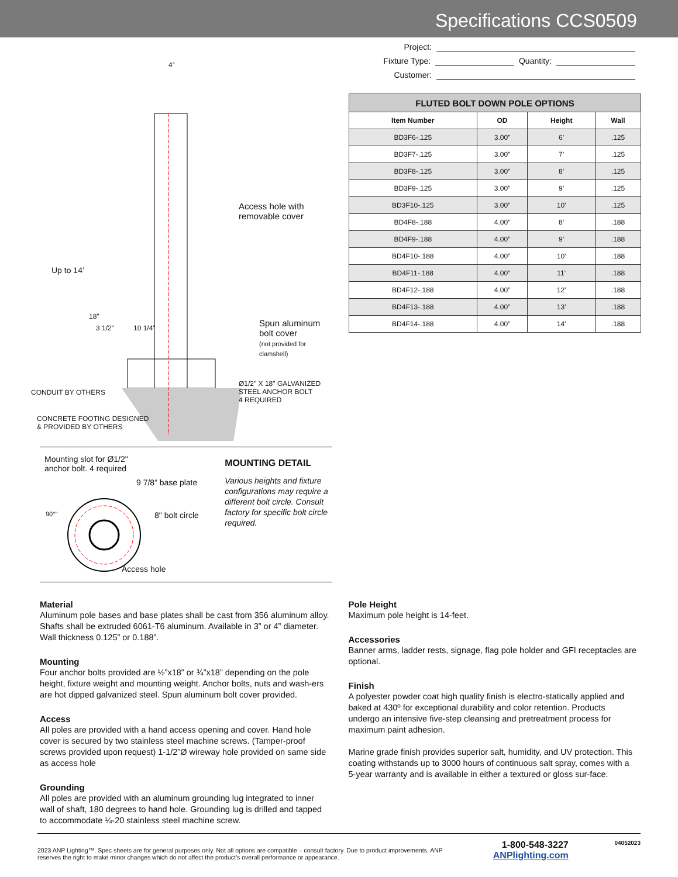Specifications CCS0509
4”
Access hole with
removable cover
Up to 14’
18"
10 1/4"
Spun aluminum
bolt cover
(not provided for clamshell)
3 1/2"
CONDUIT BY OTHERS
Ø1/2" X 18" GALVANIZED
STEEL ANCHOR BOLT
4 REQUIRED
CONCRETE FOOTING DESIGNED
& PROVIDED BY OTHERS
Mounting slot for Ø1/2"
anchor bolt. 4 required
9 7/8” base plate
90°" 8" bolt circle
Access hole
MOUNTING DETAIL
Various heights and fixture configurations may require a different bolt circle. Consult factory for specific bolt circle required.
Project:
Fixture Type: Quantity:
Customer:
| FLUTED BOLT DOWN POLE OPTIONS | | | |
| --- | --- | --- | --- |
| Item Number | OD | Height | Wall |
| BD3F6-.125 | 3.00” | 6’ | .125 |
| BD3F7-.125 | 3.00” | 7’ | .125 |
| BD3F8-.125 | 3.00” | 8’ | .125 |
| BD3F9-.125 | 3.00” | 9’ | .125 |
| BD3F10-.125 | 3.00” | 10’ | .125 |
| BD4F8-.188 | 4.00” | 8’ | .188 |
| BD4F9-.188 | 4.00” | 9’ | .188 |
| BD4F10-.188 | 4.00” | 10’ | .188 |
| BD4F11-.188 | 4.00” | 11’ | .188 |
| BD4F12-.188 | 4.00” | 12’ | .188 |
| BD4F13-.188 | 4.00” | 13’ | .188 |
| BD4F14-.188 | 4.00” | 14’ | .188 |
Material
Aluminum pole bases and base plates shall be cast from 356 aluminum alloy. Shafts shall be extruded 6061-T6 aluminum. Available in 3” or 4” diameter. Wall thickness 0.125” or 0.188”.
Mounting
Four anchor bolts provided are ½”x18” or ¾”x18” depending on the pole height, fixture weight and mounting weight. Anchor bolts, nuts and wash-ers are hot dipped galvanized steel. Spun aluminum bolt cover provided.
Access
All poles are provided with a hand access opening and cover. Hand hole cover is secured by two stainless steel machine screws. (Tamper-proof screws provided upon request) 1-1/2”Ø wireway hole provided on same side as access hole
Grounding
All poles are provided with an aluminum grounding lug integrated to inner wall of shaft, 180 degrees to hand hole. Grounding lug is drilled and tapped to accommodate ¼-20 stainless steel machine screw.
Pole Height
Maximum pole height is 14-feet.
Accessories
Banner arms, ladder rests, signage, flag pole holder and GFI receptacles are optional.
Finish
A polyester powder coat high quality finish is electro-statically applied and baked at 430º for exceptional durability and color retention. Products undergo an intensive five-step cleansing and pretreatment process for maximum paint adhesion.
Marine grade finish provides superior salt, humidity, and UV protection. This coating withstands up to 3000 hours of continuous salt spray, comes with a 5-year warranty and is available in either a textured or gloss sur-face.
2023 ANP Lighting™. Spec sheets are for general purposes only. Not all options are compatible – consult factory. Due to product improvements, ANP reserves the right to make minor changes which do not affect the product’s overall performance or appearance.
1-800-548-3227
ANPlighting.com
04052023